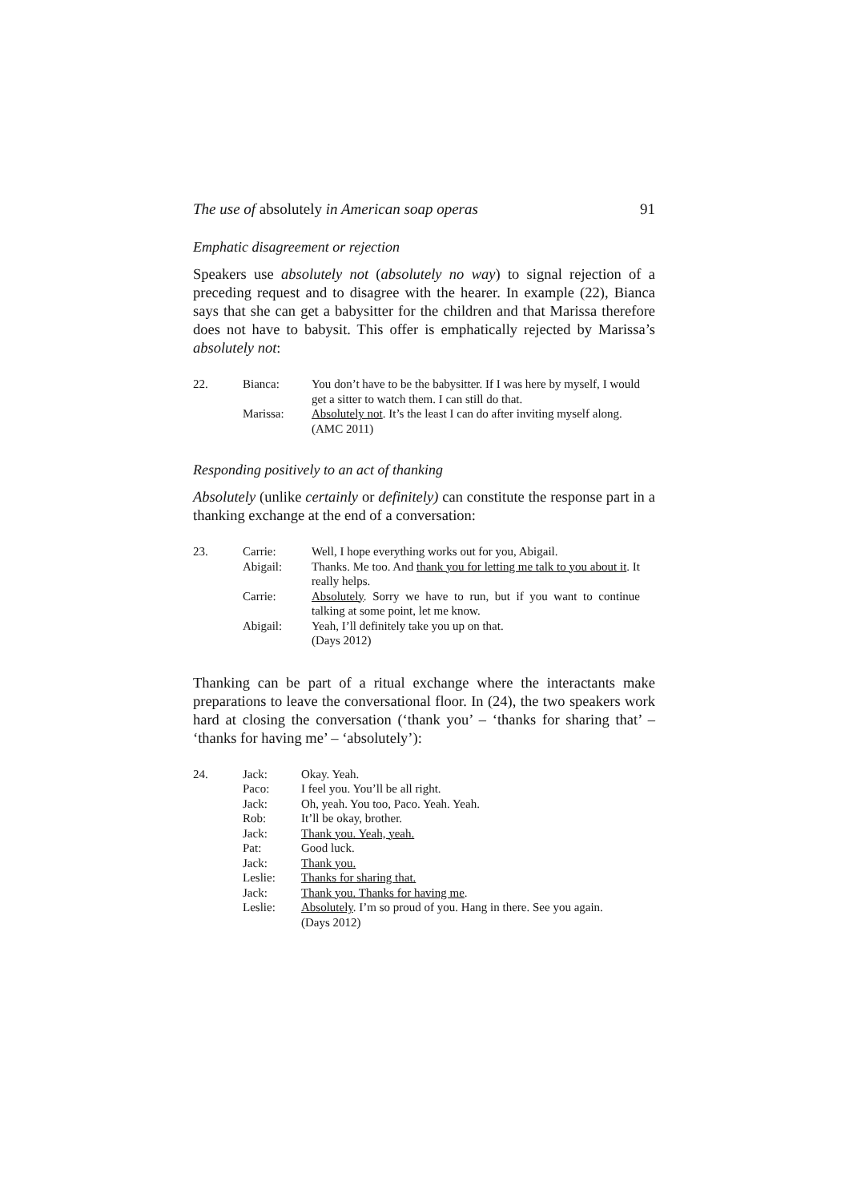The use of absolutely in American soap operas 91
Emphatic disagreement or rejection
Speakers use absolutely not (absolutely no way) to signal rejection of a preceding request and to disagree with the hearer. In example (22), Bianca says that she can get a babysitter for the children and that Marissa therefore does not have to babysit. This offer is emphatically rejected by Marissa’s absolutely not:
| 22. | Bianca: | You don’t have to be the babysitter. If I was here by myself, I would get a sitter to watch them. I can still do that. |
| | Marissa: | Absolutely not . It’s the least I can do after inviting myself along. (AMC 2011) |
Responding positively to an act of thanking
Absolutely (unlike certainly or definitely) can constitute the response part in a thanking exchange at the end of a conversation:
| 23. | Carrie: | Well, I hope everything works out for you, Abigail. |
| | Abigail: | Thanks. Me too. And thank you for letting me talk to you about it . It really helps. |
| | Carrie: | Absolutely . Sorry we have to run, but if you want to continue talking at some point, let me know. |
| | Abigail: | Yeah, I’ll definitely take you up on that. (Days 2012) |
Thanking can be part of a ritual exchange where the interactants make preparations to leave the conversational floor. In (24), the two speakers work hard at closing the conversation (‘thank you’ – ‘thanks for sharing that’ – ‘thanks for having me’ – ‘absolutely’):
| 24. | Jack: | Okay. Yeah. |
| | Paco: | I feel you. You’ll be all right. |
| | Jack: | Oh, yeah. You too, Paco. Yeah. Yeah. |
| | Rob: | It’ll be okay, brother. |
| | Jack: | Thank you. Yeah, yeah. |
| | Pat: | Good luck. |
| | Jack: | Thank you. |
| | Leslie: | Thanks for sharing that. |
| | Jack: | Thank you. Thanks for having me . |
| | Leslie: | Absolutely . I’m so proud of you. Hang in there. See you again. (Days 2012) |